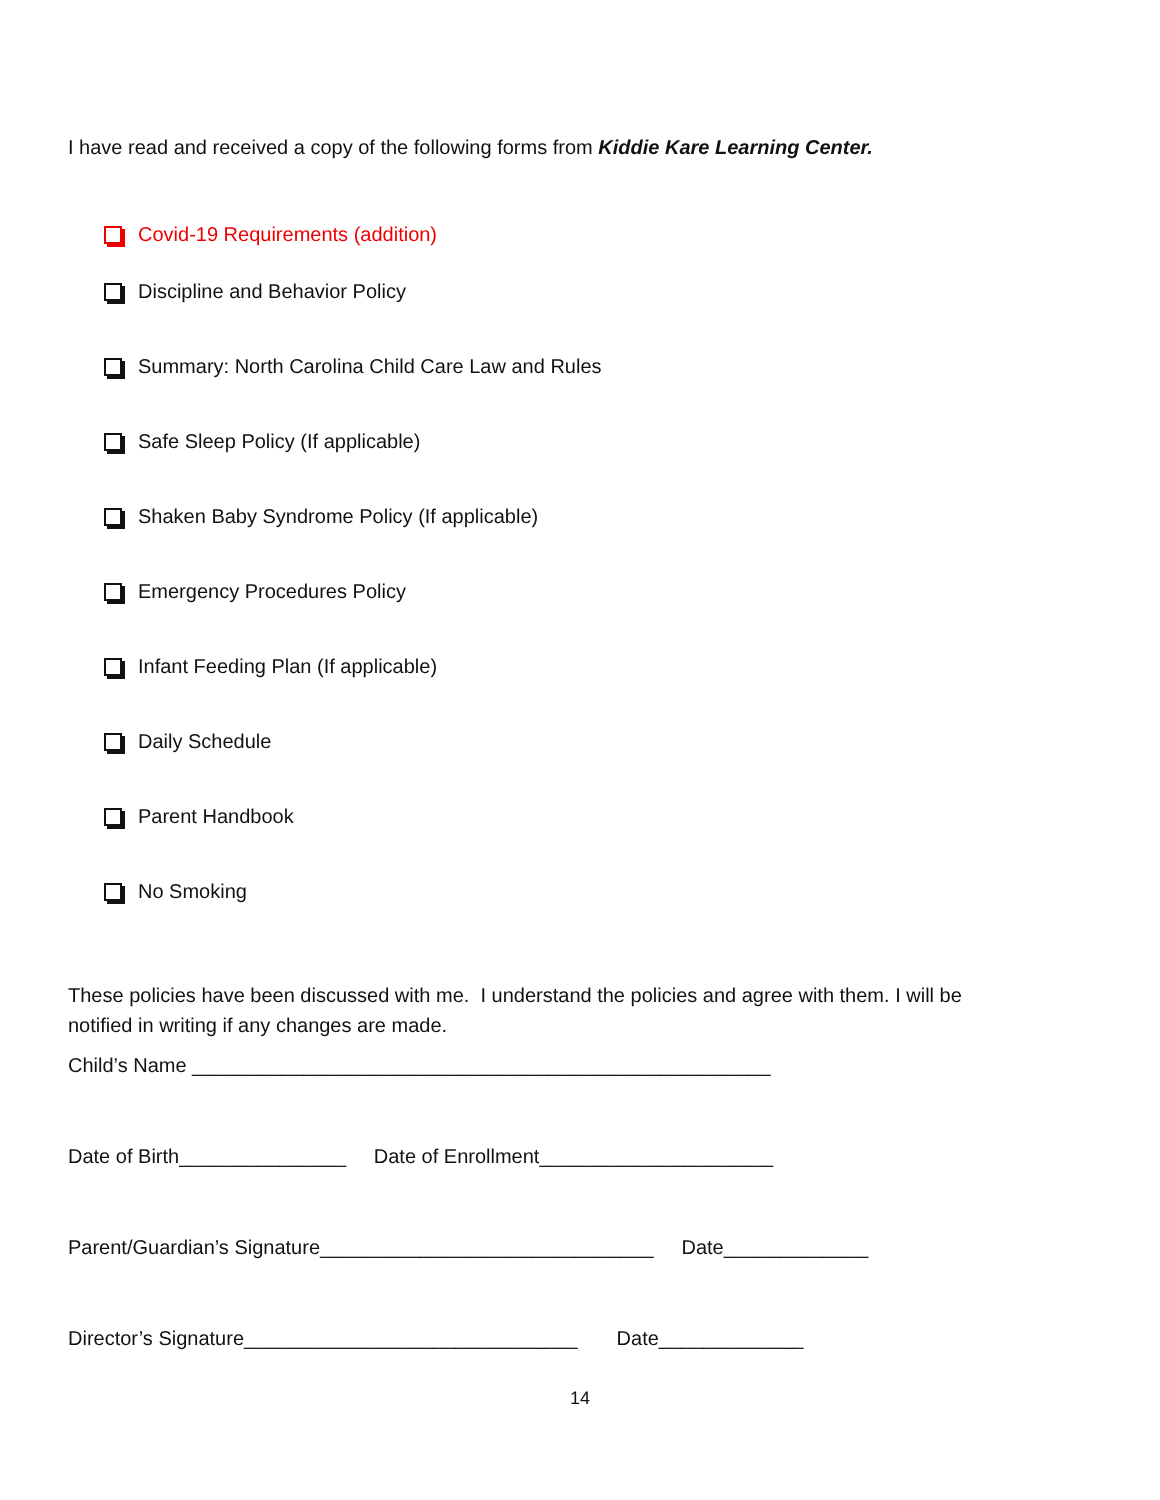I have read and received a copy of the following forms from Kiddie Kare Learning Center.
Covid-19 Requirements (addition)
Discipline and Behavior Policy
Summary: North Carolina Child Care Law and Rules
Safe Sleep Policy (If applicable)
Shaken Baby Syndrome Policy (If applicable)
Emergency Procedures Policy
Infant Feeding Plan (If applicable)
Daily Schedule
Parent Handbook
No Smoking
These policies have been discussed with me. I understand the policies and agree with them. I will be notified in writing if any changes are made.
Child’s Name ____________________________________________________
Date of Birth_______________ Date of Enrollment_____________________
Parent/Guardian’s Signature______________________________ Date_____________
Director’s Signature______________________________ Date_____________
14